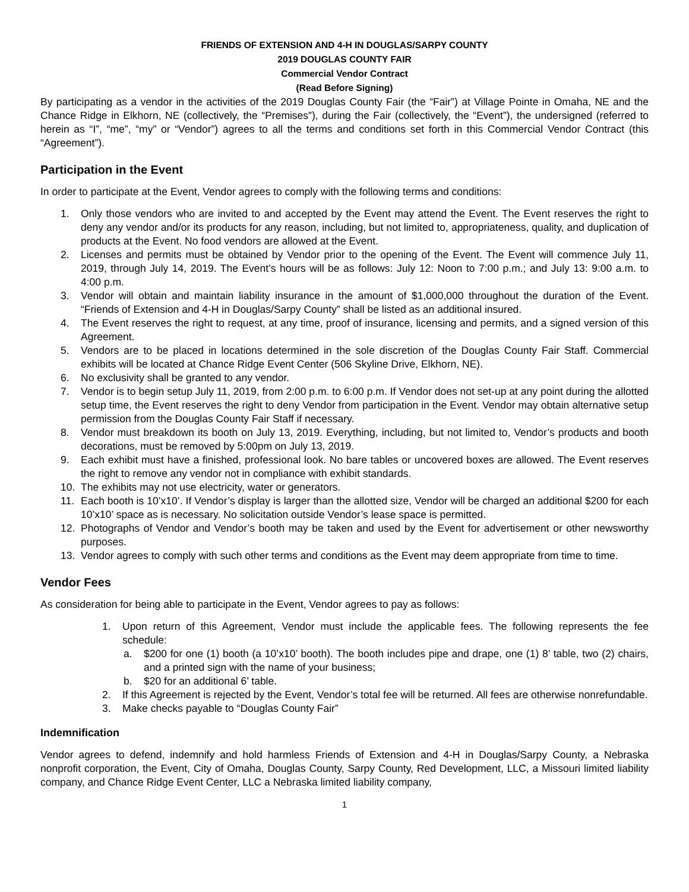FRIENDS OF EXTENSION AND 4-H IN DOUGLAS/SARPY COUNTY
2019 DOUGLAS COUNTY FAIR
Commercial Vendor Contract
(Read Before Signing)
By participating as a vendor in the activities of the 2019 Douglas County Fair (the “Fair”) at Village Pointe in Omaha, NE and the Chance Ridge in Elkhorn, NE (collectively, the “Premises”), during the Fair (collectively, the “Event”), the undersigned (referred to herein as “I”, “me”, “my” or “Vendor”) agrees to all the terms and conditions set forth in this Commercial Vendor Contract (this “Agreement”).
Participation in the Event
In order to participate at the Event, Vendor agrees to comply with the following terms and conditions:
1. Only those vendors who are invited to and accepted by the Event may attend the Event. The Event reserves the right to deny any vendor and/or its products for any reason, including, but not limited to, appropriateness, quality, and duplication of products at the Event. No food vendors are allowed at the Event.
2. Licenses and permits must be obtained by Vendor prior to the opening of the Event. The Event will commence July 11, 2019, through July 14, 2019. The Event’s hours will be as follows: July 12: Noon to 7:00 p.m.; and July 13: 9:00 a.m. to 4:00 p.m.
3. Vendor will obtain and maintain liability insurance in the amount of $1,000,000 throughout the duration of the Event. “Friends of Extension and 4-H in Douglas/Sarpy County” shall be listed as an additional insured.
4. The Event reserves the right to request, at any time, proof of insurance, licensing and permits, and a signed version of this Agreement.
5. Vendors are to be placed in locations determined in the sole discretion of the Douglas County Fair Staff. Commercial exhibits will be located at Chance Ridge Event Center (506 Skyline Drive, Elkhorn, NE).
6. No exclusivity shall be granted to any vendor.
7. Vendor is to begin setup July 11, 2019, from 2:00 p.m. to 6:00 p.m. If Vendor does not set-up at any point during the allotted setup time, the Event reserves the right to deny Vendor from participation in the Event. Vendor may obtain alternative setup permission from the Douglas County Fair Staff if necessary.
8. Vendor must breakdown its booth on July 13, 2019. Everything, including, but not limited to, Vendor’s products and booth decorations, must be removed by 5:00pm on July 13, 2019.
9. Each exhibit must have a finished, professional look. No bare tables or uncovered boxes are allowed. The Event reserves the right to remove any vendor not in compliance with exhibit standards.
10. The exhibits may not use electricity, water or generators.
11. Each booth is 10’x10’. If Vendor’s display is larger than the allotted size, Vendor will be charged an additional $200 for each 10’x10’ space as is necessary. No solicitation outside Vendor’s lease space is permitted.
12. Photographs of Vendor and Vendor’s booth may be taken and used by the Event for advertisement or other newsworthy purposes.
13. Vendor agrees to comply with such other terms and conditions as the Event may deem appropriate from time to time.
Vendor Fees
As consideration for being able to participate in the Event, Vendor agrees to pay as follows:
1. Upon return of this Agreement, Vendor must include the applicable fees. The following represents the fee schedule:
a. $200 for one (1) booth (a 10’x10’ booth). The booth includes pipe and drape, one (1) 8’ table, two (2) chairs, and a printed sign with the name of your business;
b. $20 for an additional 6’ table.
2. If this Agreement is rejected by the Event, Vendor’s total fee will be returned. All fees are otherwise nonrefundable.
3. Make checks payable to “Douglas County Fair”
Indemnification
Vendor agrees to defend, indemnify and hold harmless Friends of Extension and 4-H in Douglas/Sarpy County, a Nebraska nonprofit corporation, the Event, City of Omaha, Douglas County, Sarpy County, Red Development, LLC, a Missouri limited liability company, and Chance Ridge Event Center, LLC a Nebraska limited liability company,
1